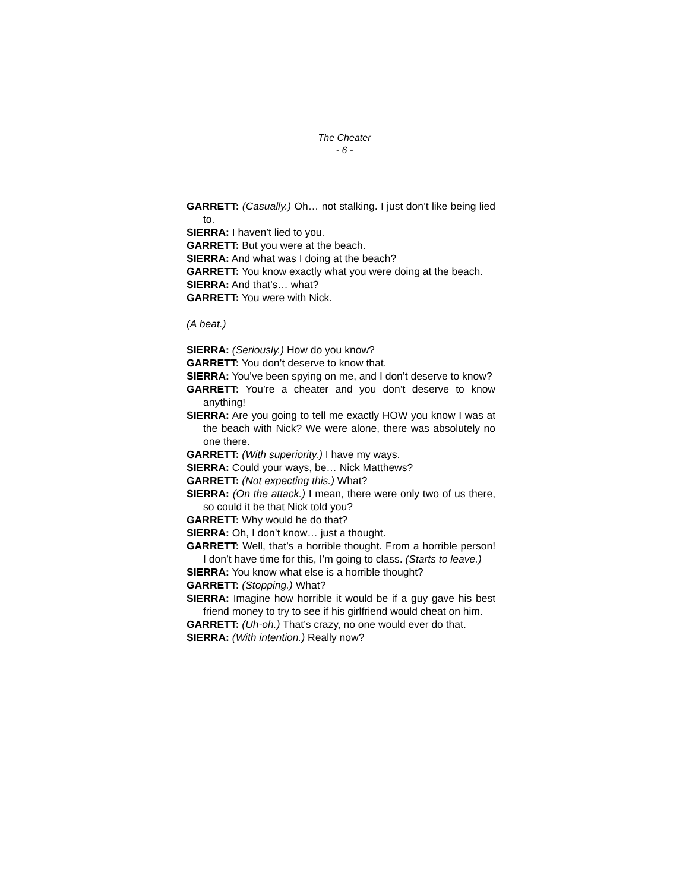The Cheater
- 6 -
GARRETT: (Casually.) Oh… not stalking. I just don’t like being lied to.
SIERRA: I haven’t lied to you.
GARRETT: But you were at the beach.
SIERRA: And what was I doing at the beach?
GARRETT: You know exactly what you were doing at the beach.
SIERRA: And that’s… what?
GARRETT: You were with Nick.
(A beat.)
SIERRA: (Seriously.) How do you know?
GARRETT: You don’t deserve to know that.
SIERRA: You’ve been spying on me, and I don’t deserve to know?
GARRETT: You’re a cheater and you don’t deserve to know anything!
SIERRA: Are you going to tell me exactly HOW you know I was at the beach with Nick? We were alone, there was absolutely no one there.
GARRETT: (With superiority.) I have my ways.
SIERRA: Could your ways, be… Nick Matthews?
GARRETT: (Not expecting this.) What?
SIERRA: (On the attack.) I mean, there were only two of us there, so could it be that Nick told you?
GARRETT: Why would he do that?
SIERRA: Oh, I don’t know… just a thought.
GARRETT: Well, that’s a horrible thought. From a horrible person! I don’t have time for this, I’m going to class. (Starts to leave.)
SIERRA: You know what else is a horrible thought?
GARRETT: (Stopping.) What?
SIERRA: Imagine how horrible it would be if a guy gave his best friend money to try to see if his girlfriend would cheat on him.
GARRETT: (Uh-oh.) That’s crazy, no one would ever do that.
SIERRA: (With intention.) Really now?